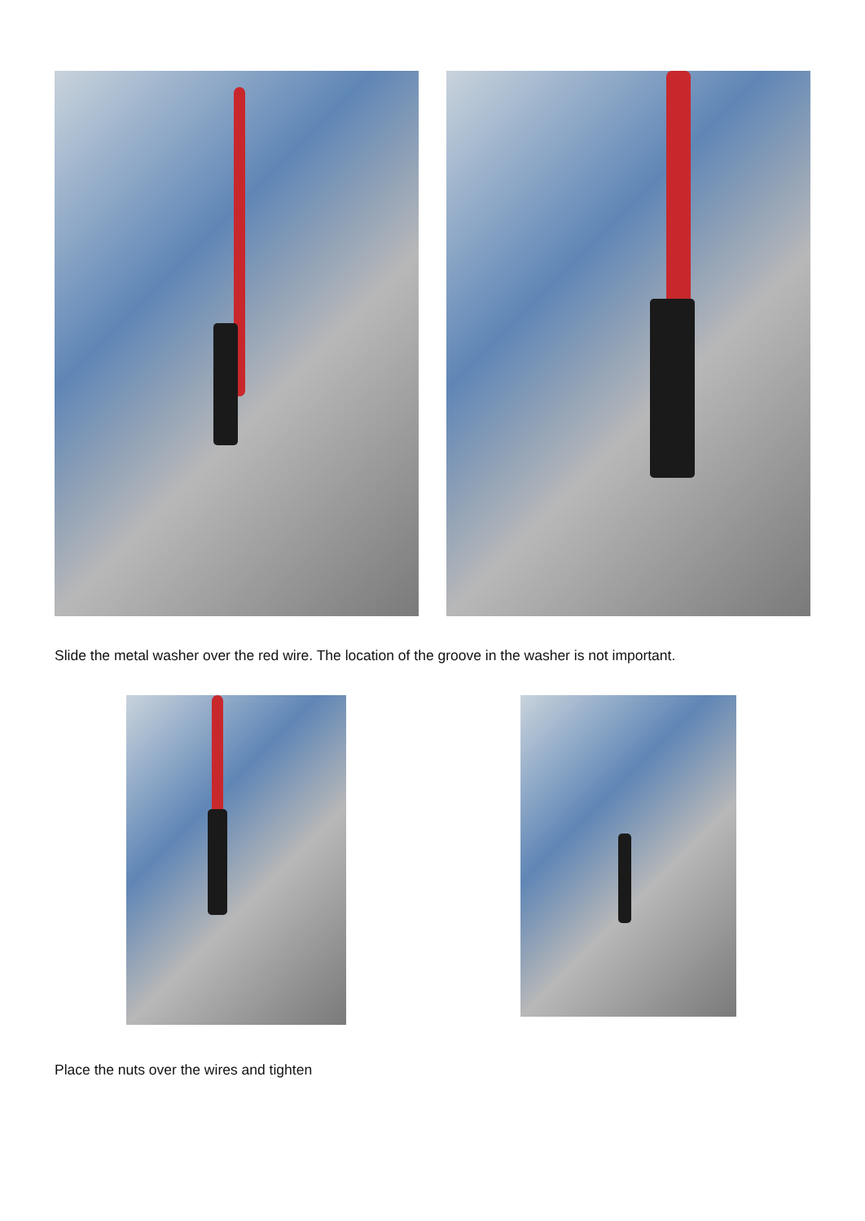Slide the metal washer over the red wire. The location of the groove in the washer is not important.
Place the nuts over the wires and tighten